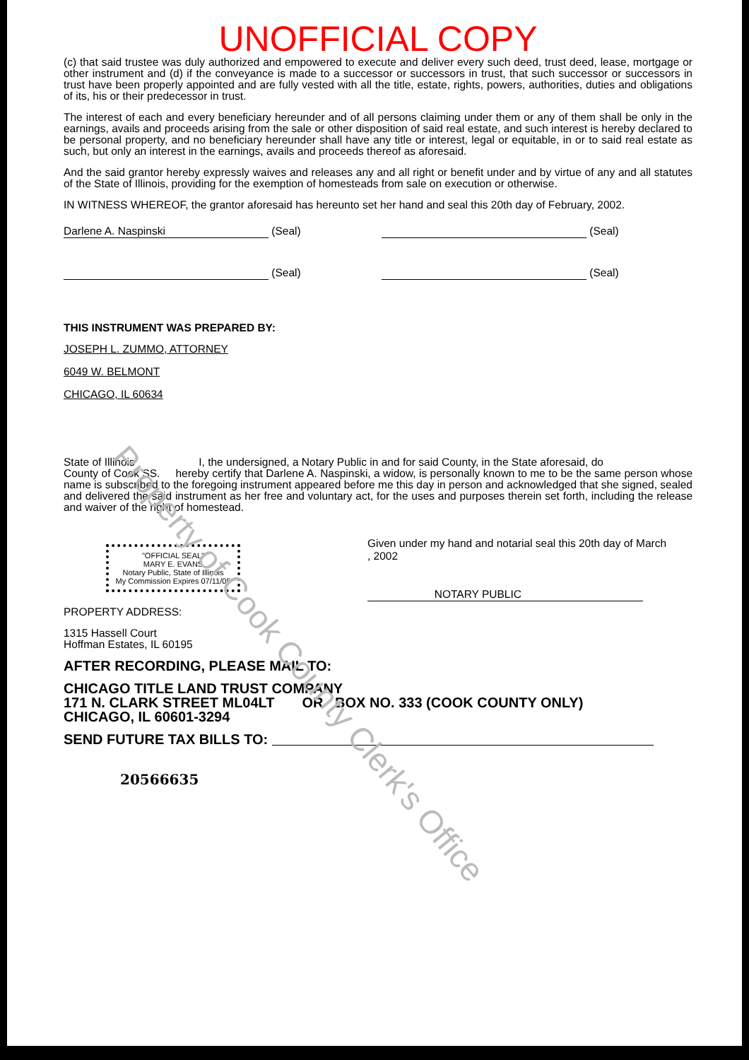UNOFFICIAL COPY
(c) that said trustee was duly authorized and empowered to execute and deliver every such deed, trust deed, lease, mortgage or other instrument and (d) if the conveyance is made to a successor or successors in trust, that such successor or successors in trust have been properly appointed and are fully vested with all the title, estate, rights, powers, authorities, duties and obligations of its, his or their predecessor in trust.
The interest of each and every beneficiary hereunder and of all persons claiming under them or any of them shall be only in the earnings, avails and proceeds arising from the sale or other disposition of said real estate, and such interest is hereby declared to be personal property, and no beneficiary hereunder shall have any title or interest, legal or equitable, in or to said real estate as such, but only an interest in the earnings, avails and proceeds thereof as aforesaid.
And the said grantor hereby expressly waives and releases any and all right or benefit under and by virtue of any and all statutes of the State of Illinois, providing for the exemption of homesteads from sale on execution or otherwise.
IN WITNESS WHEREOF, the grantor aforesaid has hereunto set her hand and seal this 20th day of February, 2002.
Darlene A. Naspinski (Seal) (Seal)
(Seal) (Seal)
THIS INSTRUMENT WAS PREPARED BY:
JOSEPH L. ZUMMO, ATTORNEY
6049 W. BELMONT
CHICAGO, IL 60634
State of Illinois I, the undersigned, a Notary Public in and for said County, in the State aforesaid, do
County of Cook SS. hereby certify that Darlene A. Naspinski, a widow, is personally known to me to be the same person whose name is subscribed to the foregoing instrument appeared before me this day in person and acknowledged that she signed, sealed and delivered the said instrument as her free and voluntary act, for the uses and purposes therein set forth, including the release and waiver of the right of homestead.
"OFFICIAL SEAL"
MARY E. EVANS
Notary Public, State of Illinois
My Commission Expires 07/11/05
Given under my hand and notarial seal this 20th day of March
, 2002
NOTARY PUBLIC
PROPERTY ADDRESS:
1315 Hassell Court
Hoffman Estates, IL 60195
AFTER RECORDING, PLEASE MAIL TO:
CHICAGO TITLE LAND TRUST COMPANY
171 N. CLARK STREET ML04LT OR BOX NO. 333 (COOK COUNTY ONLY)
CHICAGO, IL 60601-3294
SEND FUTURE TAX BILLS TO:
20566635
Property of Cook County Clerk's Office